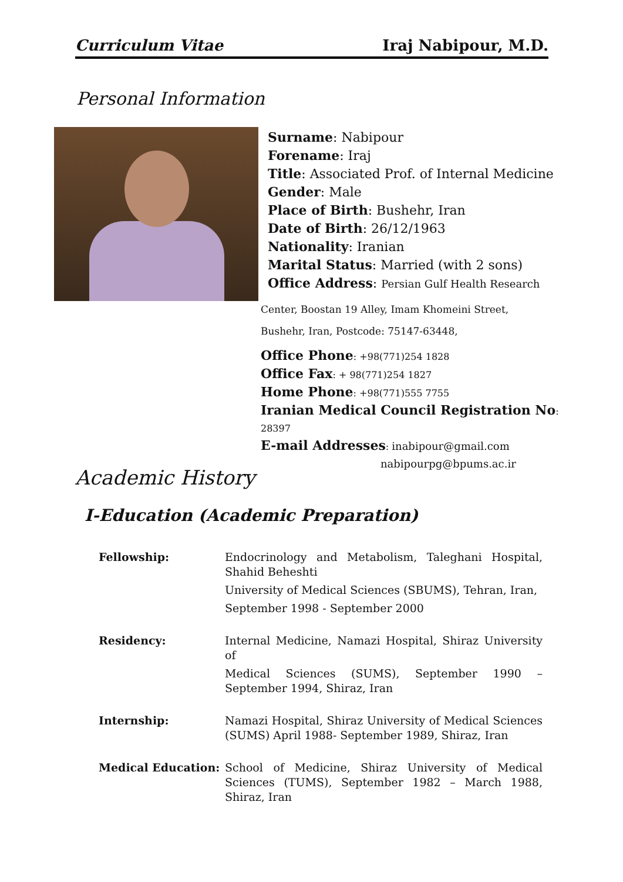Curriculum Vitae Iraj Nabipour, M.D.
Personal Information
Surname: Nabipour
Forename: Iraj
Title: Associated Prof. of Internal Medicine
Gender: Male
Place of Birth: Bushehr, Iran
Date of Birth: 26/12/1963
Nationality: Iranian
Marital Status: Married (with 2 sons)
Office Address: Persian Gulf Health Research
Center, Boostan 19 Alley, Imam Khomeini Street,
Bushehr, Iran, Postcode: 75147-63448,
Office Phone: +98(771)254 1828
Office Fax: + 98(771)254 1827
Home Phone: +98(771)555 7755
Iranian Medical Council Registration No:
28397
E-mail Addresses: inabipour@gmail.com
nabipourpg@bpums.ac.ir
Academic History
I-Education (Academic Preparation)
Fellowship: Endocrinology and Metabolism, Taleghani Hospital, Shahid Beheshti
University of Medical Sciences (SBUMS), Tehran, Iran,
September 1998 - September 2000
Residency: Internal Medicine, Namazi Hospital, Shiraz University of
Medical Sciences (SUMS), September 1990 – September 1994, Shiraz, Iran
Internship: Namazi Hospital, Shiraz University of Medical Sciences (SUMS) April 1988- September 1989, Shiraz, Iran
Medical Education: School of Medicine, Shiraz University of Medical Sciences (TUMS), September 1982 – March 1988, Shiraz, Iran